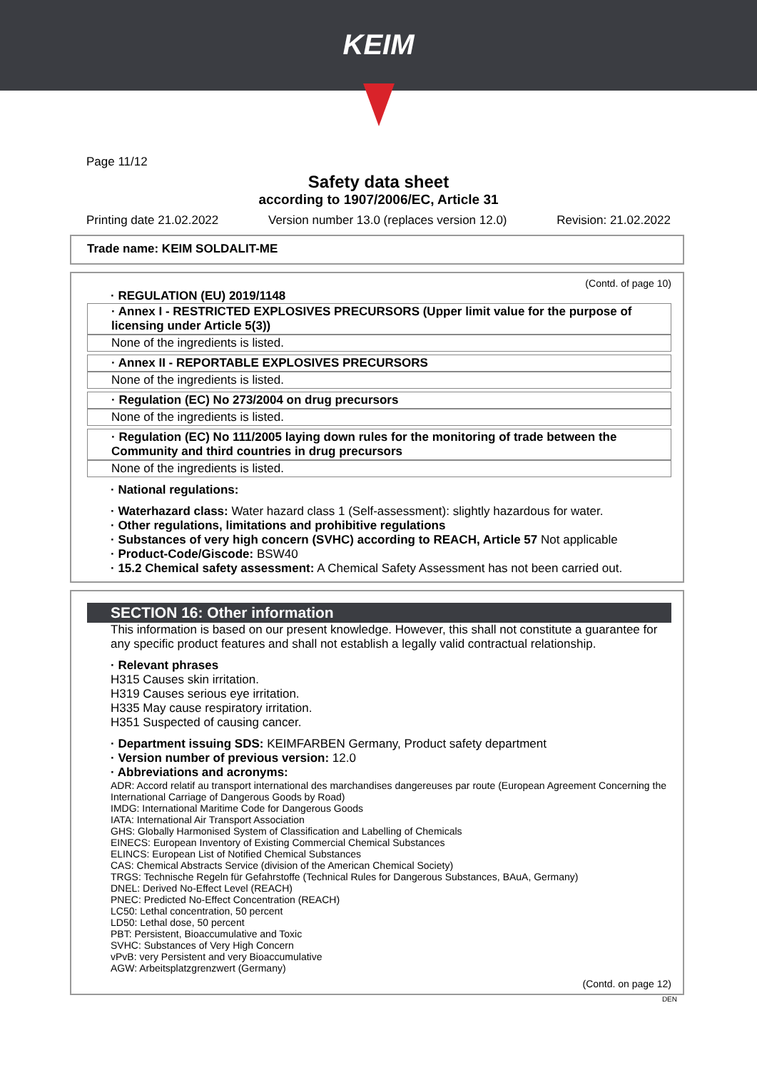KEIM
Page 11/12
Safety data sheet
according to 1907/2006/EC, Article 31
Printing date 21.02.2022 Version number 13.0 (replaces version 12.0) Revision: 21.02.2022
Trade name: KEIM SOLDALIT-ME
(Contd. of page 10)
· REGULATION (EU) 2019/1148
· Annex I - RESTRICTED EXPLOSIVES PRECURSORS (Upper limit value for the purpose of licensing under Article 5(3))
None of the ingredients is listed.
· Annex II - REPORTABLE EXPLOSIVES PRECURSORS
None of the ingredients is listed.
· Regulation (EC) No 273/2004 on drug precursors
None of the ingredients is listed.
· Regulation (EC) No 111/2005 laying down rules for the monitoring of trade between the Community and third countries in drug precursors
None of the ingredients is listed.
· National regulations:
· Waterhazard class: Water hazard class 1 (Self-assessment): slightly hazardous for water.
· Other regulations, limitations and prohibitive regulations
· Substances of very high concern (SVHC) according to REACH, Article 57 Not applicable
· Product-Code/Giscode: BSW40
· 15.2 Chemical safety assessment: A Chemical Safety Assessment has not been carried out.
SECTION 16: Other information
This information is based on our present knowledge. However, this shall not constitute a guarantee for any specific product features and shall not establish a legally valid contractual relationship.
· Relevant phrases
H315 Causes skin irritation.
H319 Causes serious eye irritation.
H335 May cause respiratory irritation.
H351 Suspected of causing cancer.
· Department issuing SDS: KEIMFARBEN Germany, Product safety department
· Version number of previous version: 12.0
· Abbreviations and acronyms:
ADR: Accord relatif au transport international des marchandises dangereuses par route (European Agreement Concerning the International Carriage of Dangerous Goods by Road)
IMDG: International Maritime Code for Dangerous Goods
IATA: International Air Transport Association
GHS: Globally Harmonised System of Classification and Labelling of Chemicals
EINECS: European Inventory of Existing Commercial Chemical Substances
ELINCS: European List of Notified Chemical Substances
CAS: Chemical Abstracts Service (division of the American Chemical Society)
TRGS: Technische Regeln für Gefahrstoffe (Technical Rules for Dangerous Substances, BAuA, Germany)
DNEL: Derived No-Effect Level (REACH)
PNEC: Predicted No-Effect Concentration (REACH)
LC50: Lethal concentration, 50 percent
LD50: Lethal dose, 50 percent
PBT: Persistent, Bioaccumulative and Toxic
SVHC: Substances of Very High Concern
vPvB: very Persistent and very Bioaccumulative
AGW: Arbeitsplatzgrenzwert (Germany)
(Contd. on page 12)
DEN